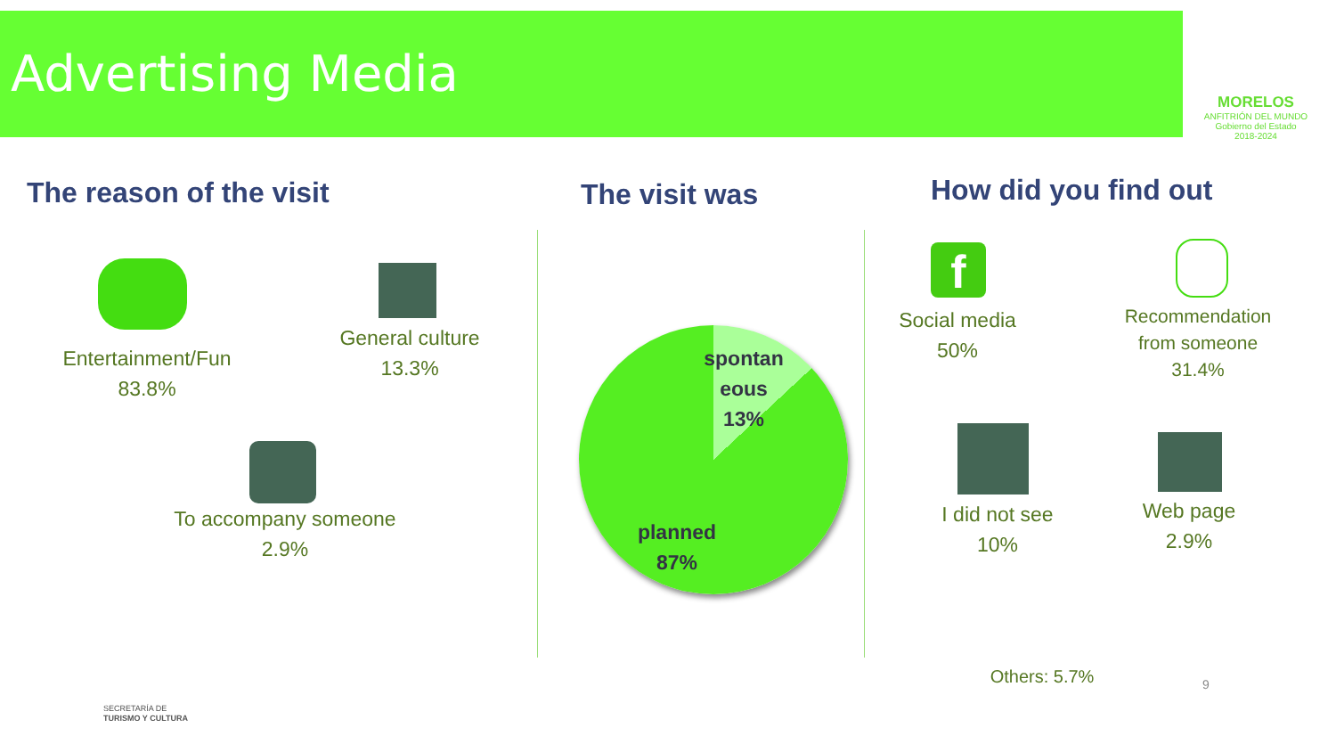Advertising Media
MORELOS
ANFITRIÓN DEL MUNDO
Gobierno del Estado
2018-2024
The reason of the visit The visit was How did you find out
Entertainment/Fun
83.8%
General culture
13.3%
To accompany someone
2.9%
spontan
eous
13%
planned
87%
f
Social media
50%
Recommendation
from someone
31.4%
I did not see
10%
Web page
2.9%
Others: 5.7%
9
SECRETARÍA DE
TURISMO Y CULTURA